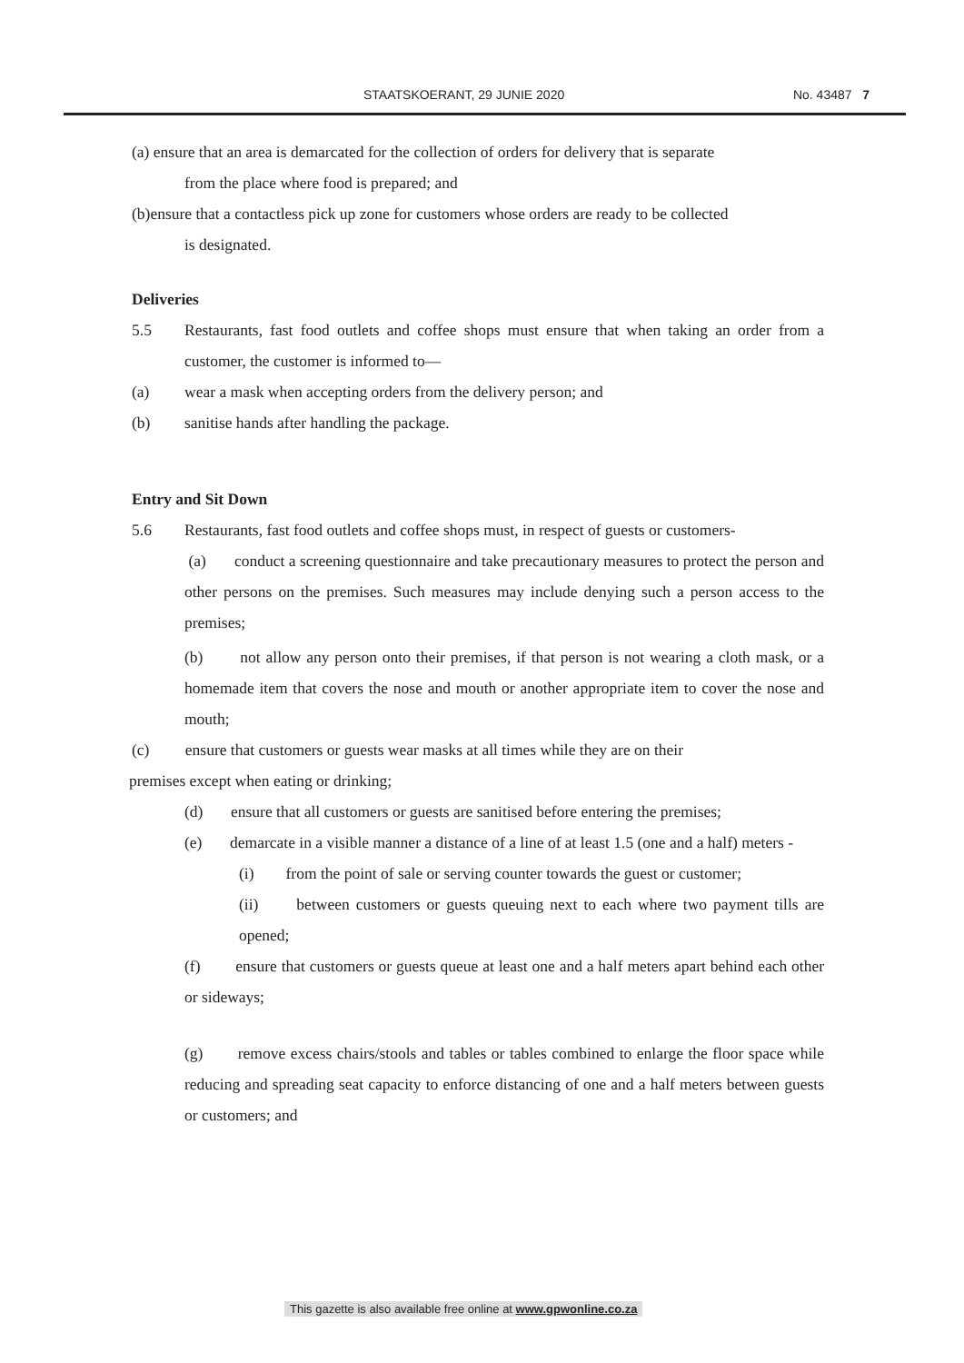STAATSKOERANT, 29 JUNIE 2020 No. 43487 7
(a) ensure that an area is demarcated for the collection of orders for delivery that is separate
from the place where food is prepared; and
(b)ensure that a contactless pick up zone for customers whose orders are ready to be collected
is designated.
Deliveries
5.5 Restaurants, fast food outlets and coffee shops must ensure that when taking an order from a customer, the customer is informed to—
(a) wear a mask when accepting orders from the delivery person; and
(b) sanitise hands after handling the package.
Entry and Sit Down
5.6 Restaurants, fast food outlets and coffee shops must, in respect of guests or customers-
(a) conduct a screening questionnaire and take precautionary measures to protect the person and other persons on the premises. Such measures may include denying such a person access to the premises;
(b) not allow any person onto their premises, if that person is not wearing a cloth mask, or a homemade item that covers the nose and mouth or another appropriate item to cover the nose and mouth;
(c) ensure that customers or guests wear masks at all times while they are on their
premises except when eating or drinking;
(d) ensure that all customers or guests are sanitised before entering the premises;
(e) demarcate in a visible manner a distance of a line of at least 1.5 (one and a half) meters -
(i) from the point of sale or serving counter towards the guest or customer;
(ii) between customers or guests queuing next to each where two payment tills are opened;
(f) ensure that customers or guests queue at least one and a half meters apart behind each other or sideways;
(g) remove excess chairs/stools and tables or tables combined to enlarge the floor space while reducing and spreading seat capacity to enforce distancing of one and a half meters between guests or customers; and
This gazette is also available free online at www.gpwonline.co.za